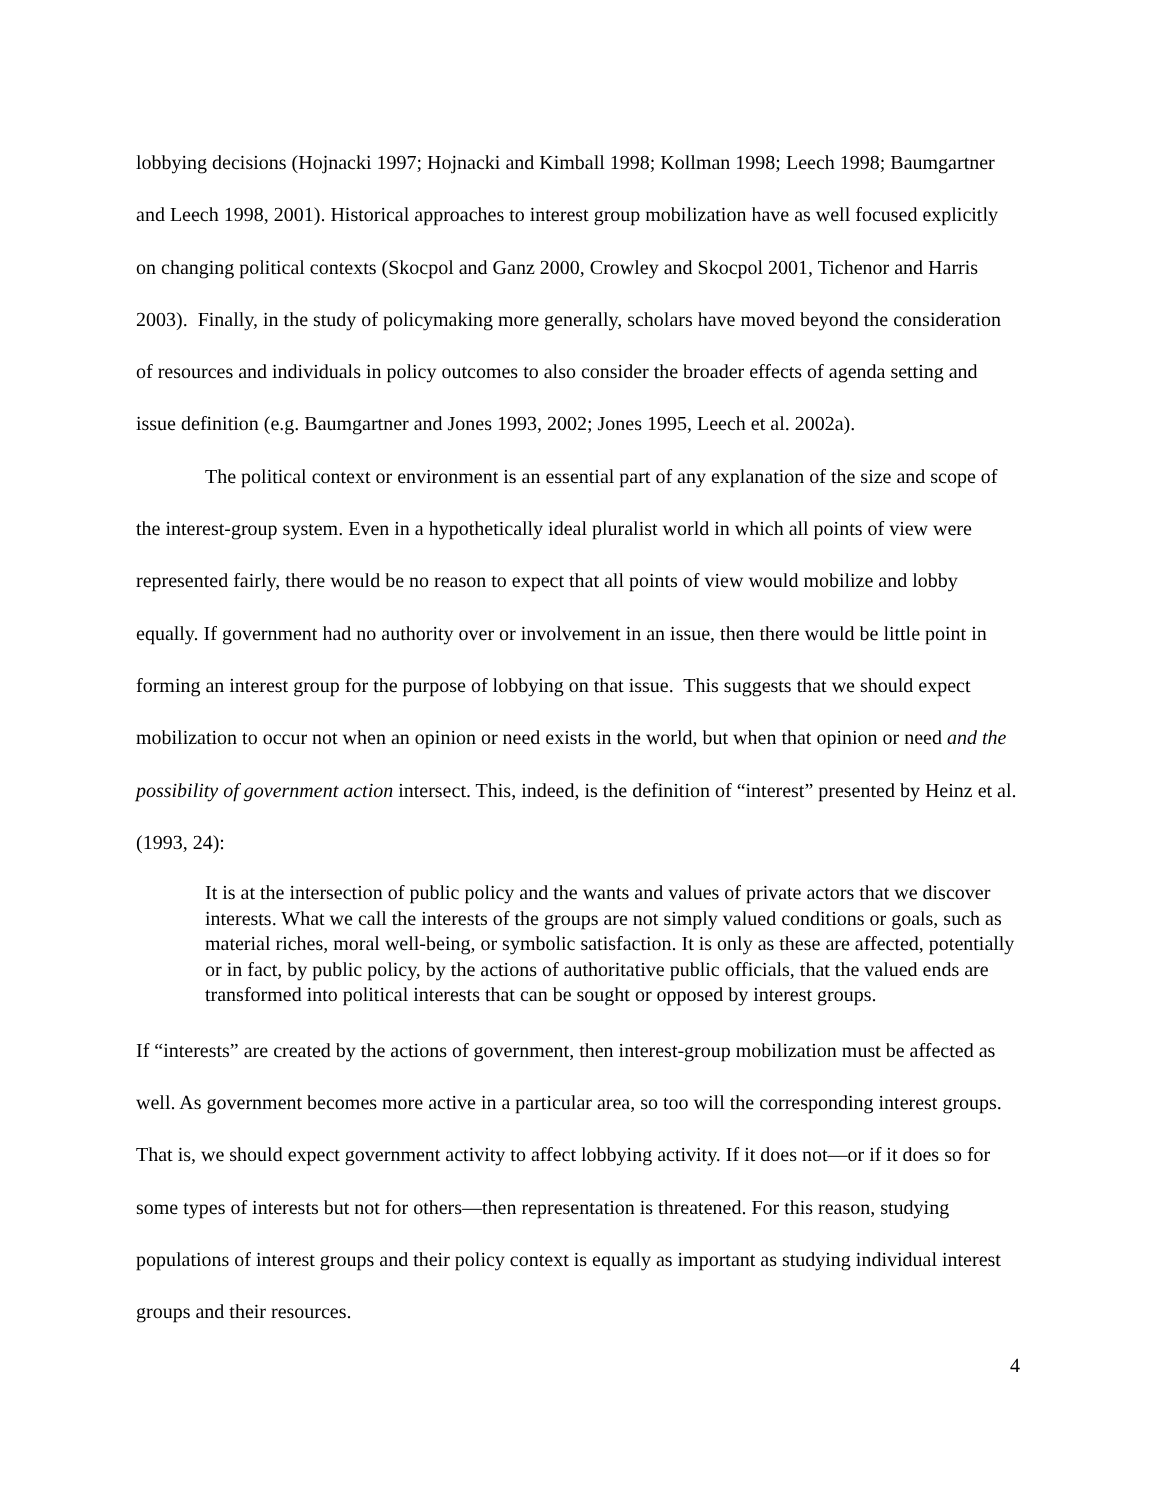lobbying decisions (Hojnacki 1997; Hojnacki and Kimball 1998; Kollman 1998; Leech 1998; Baumgartner and Leech 1998, 2001). Historical approaches to interest group mobilization have as well focused explicitly on changing political contexts (Skocpol and Ganz 2000, Crowley and Skocpol 2001, Tichenor and Harris 2003). Finally, in the study of policymaking more generally, scholars have moved beyond the consideration of resources and individuals in policy outcomes to also consider the broader effects of agenda setting and issue definition (e.g. Baumgartner and Jones 1993, 2002; Jones 1995, Leech et al. 2002a).
The political context or environment is an essential part of any explanation of the size and scope of the interest-group system. Even in a hypothetically ideal pluralist world in which all points of view were represented fairly, there would be no reason to expect that all points of view would mobilize and lobby equally. If government had no authority over or involvement in an issue, then there would be little point in forming an interest group for the purpose of lobbying on that issue. This suggests that we should expect mobilization to occur not when an opinion or need exists in the world, but when that opinion or need and the possibility of government action intersect. This, indeed, is the definition of “interest” presented by Heinz et al. (1993, 24):
It is at the intersection of public policy and the wants and values of private actors that we discover interests. What we call the interests of the groups are not simply valued conditions or goals, such as material riches, moral well-being, or symbolic satisfaction. It is only as these are affected, potentially or in fact, by public policy, by the actions of authoritative public officials, that the valued ends are transformed into political interests that can be sought or opposed by interest groups.
If “interests” are created by the actions of government, then interest-group mobilization must be affected as well. As government becomes more active in a particular area, so too will the corresponding interest groups. That is, we should expect government activity to affect lobbying activity. If it does not—or if it does so for some types of interests but not for others—then representation is threatened. For this reason, studying populations of interest groups and their policy context is equally as important as studying individual interest groups and their resources.
4